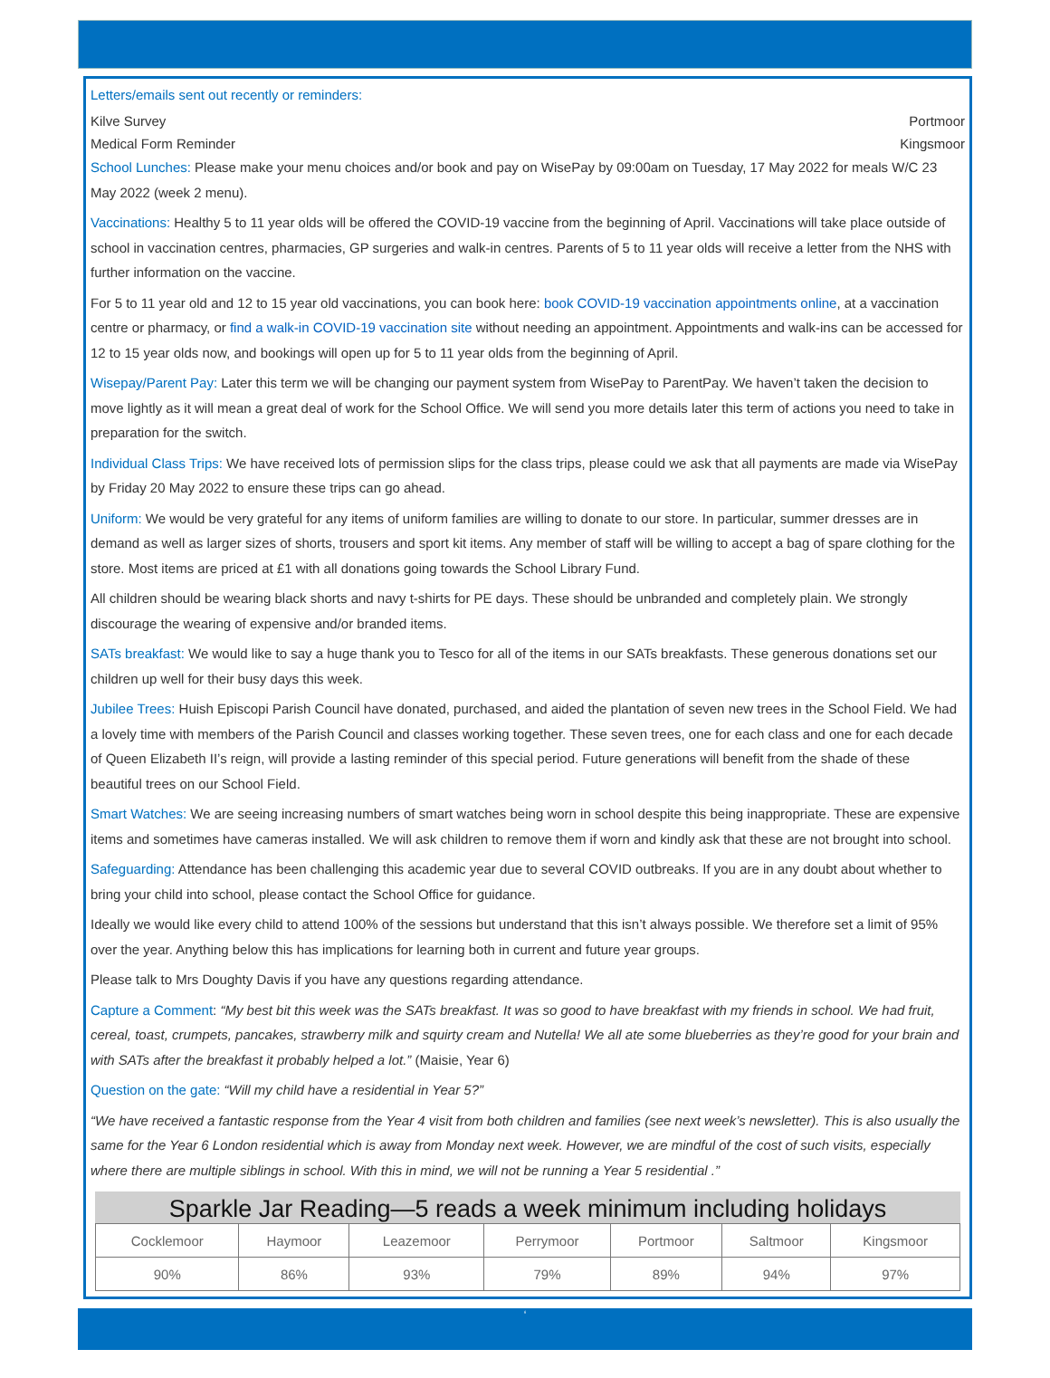Letters/emails sent out recently or reminders:
Kilve Survey Portmoor
Medical Form Reminder Kingsmoor
School Lunches: Please make your menu choices and/or book and pay on WisePay by 09:00am on Tuesday, 17 May 2022 for meals W/C 23 May 2022 (week 2 menu).
Vaccinations: Healthy 5 to 11 year olds will be offered the COVID-19 vaccine from the beginning of April. Vaccinations will take place outside of school in vaccination centres, pharmacies, GP surgeries and walk-in centres. Parents of 5 to 11 year olds will receive a letter from the NHS with further information on the vaccine.
For 5 to 11 year old and 12 to 15 year old vaccinations, you can book here: book COVID-19 vaccination appointments online, at a vaccination centre or pharmacy, or find a walk-in COVID-19 vaccination site without needing an appointment. Appointments and walk-ins can be accessed for 12 to 15 year olds now, and bookings will open up for 5 to 11 year olds from the beginning of April.
Wisepay/Parent Pay: Later this term we will be changing our payment system from WisePay to ParentPay. We haven’t taken the decision to move lightly as it will mean a great deal of work for the School Office. We will send you more details later this term of actions you need to take in preparation for the switch.
Individual Class Trips: We have received lots of permission slips for the class trips, please could we ask that all payments are made via WisePay by Friday 20 May 2022 to ensure these trips can go ahead.
Uniform: We would be very grateful for any items of uniform families are willing to donate to our store. In particular, summer dresses are in demand as well as larger sizes of shorts, trousers and sport kit items. Any member of staff will be willing to accept a bag of spare clothing for the store. Most items are priced at £1 with all donations going towards the School Library Fund.
All children should be wearing black shorts and navy t-shirts for PE days. These should be unbranded and completely plain. We strongly discourage the wearing of expensive and/or branded items.
SATs breakfast: We would like to say a huge thank you to Tesco for all of the items in our SATs breakfasts. These generous donations set our children up well for their busy days this week.
Jubilee Trees: Huish Episcopi Parish Council have donated, purchased, and aided the plantation of seven new trees in the School Field. We had a lovely time with members of the Parish Council and classes working together. These seven trees, one for each class and one for each decade of Queen Elizabeth II’s reign, will provide a lasting reminder of this special period. Future generations will benefit from the shade of these beautiful trees on our School Field.
Smart Watches: We are seeing increasing numbers of smart watches being worn in school despite this being inappropriate. These are expensive items and sometimes have cameras installed. We will ask children to remove them if worn and kindly ask that these are not brought into school.
Safeguarding: Attendance has been challenging this academic year due to several COVID outbreaks. If you are in any doubt about whether to bring your child into school, please contact the School Office for guidance.
Ideally we would like every child to attend 100% of the sessions but understand that this isn’t always possible. We therefore set a limit of 95% over the year. Anything below this has implications for learning both in current and future year groups.
Please talk to Mrs Doughty Davis if you have any questions regarding attendance.
Capture a Comment: “My best bit this week was the SATs breakfast. It was so good to have breakfast with my friends in school. We had fruit, cereal, toast, crumpets, pancakes, strawberry milk and squirty cream and Nutella! We all ate some blueberries as they’re good for your brain and with SATs after the breakfast it probably helped a lot.” (Maisie, Year 6)
Question on the gate: “Will my child have a residential in Year 5?”
“We have received a fantastic response from the Year 4 visit from both children and families (see next week’s newsletter). This is also usually the same for the Year 6 London residential which is away from Monday next week. However, we are mindful of the cost of such visits, especially where there are multiple siblings in school. With this in mind, we will not be running a Year 5 residential .”
Sparkle Jar Reading—5 reads a week minimum including holidays
| Cocklemoor | Haymoor | Leazemoor | Perrymoor | Portmoor | Saltmoor | Kingsmoor |
| 90% | 86% | 93% | 79% | 89% | 94% | 97% |
‘